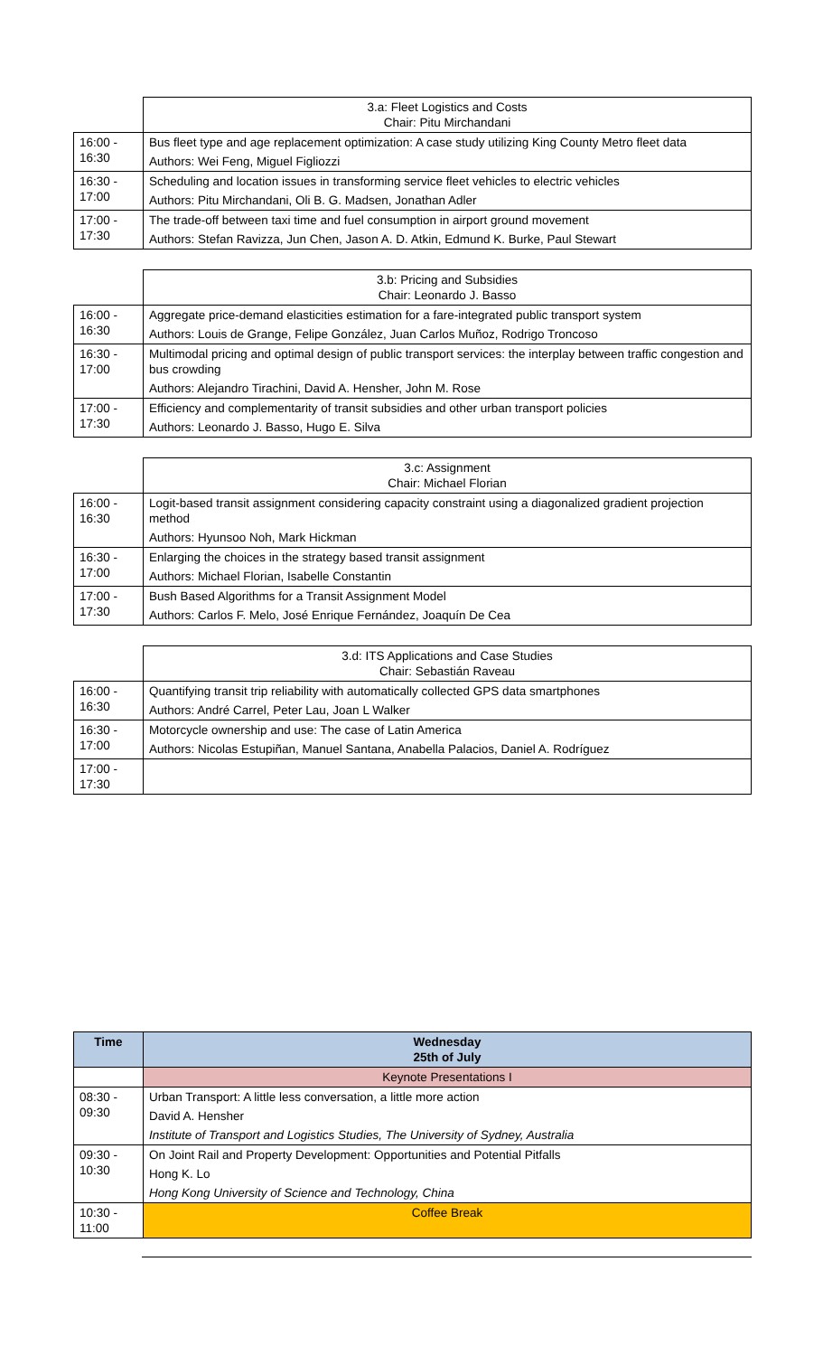| | 3.a: Fleet Logistics and Costs Chair: Pitu Mirchandani |
| 16:00 - 16:30 | Bus fleet type and age replacement optimization: A case study utilizing King County Metro fleet data |
| | Authors: Wei Feng, Miguel Figliozzi |
| 16:30 - 17:00 | Scheduling and location issues in transforming service fleet vehicles to electric vehicles |
| | Authors: Pitu Mirchandani, Oli B. G. Madsen, Jonathan Adler |
| 17:00 - 17:30 | The trade-off between taxi time and fuel consumption in airport ground movement |
| | Authors: Stefan Ravizza, Jun Chen, Jason A. D. Atkin, Edmund K. Burke, Paul Stewart |
| | 3.b: Pricing and Subsidies Chair: Leonardo J. Basso |
| 16:00 - 16:30 | Aggregate price-demand elasticities estimation for a fare-integrated public transport system |
| | Authors: Louis de Grange, Felipe González, Juan Carlos Muñoz, Rodrigo Troncoso |
| 16:30 - 17:00 | Multimodal pricing and optimal design of public transport services: the interplay between traffic congestion and bus crowding |
| | Authors: Alejandro Tirachini, David A. Hensher, John M. Rose |
| 17:00 - 17:30 | Efficiency and complementarity of transit subsidies and other urban transport policies |
| | Authors: Leonardo J. Basso, Hugo E. Silva |
| | 3.c: Assignment Chair: Michael Florian |
| 16:00 - 16:30 | Logit-based transit assignment considering capacity constraint using a diagonalized gradient projection method |
| | Authors: Hyunsoo Noh, Mark Hickman |
| 16:30 - 17:00 | Enlarging the choices in the strategy based transit assignment |
| | Authors: Michael Florian, Isabelle Constantin |
| 17:00 - 17:30 | Bush Based Algorithms for a Transit Assignment Model |
| | Authors: Carlos F. Melo, José Enrique Fernández, Joaquín De Cea |
| | 3.d: ITS Applications and Case Studies Chair: Sebastián Raveau |
| 16:00 - 16:30 | Quantifying transit trip reliability with automatically collected GPS data smartphones |
| | Authors: André Carrel, Peter Lau, Joan L Walker |
| 16:30 - 17:00 | Motorcycle ownership and use: The case of Latin America |
| | Authors: Nicolas Estupiñan, Manuel Santana, Anabella Palacios, Daniel A. Rodríguez |
| 17:00 - 17:30 | |
| Time | Wednesday 25th of July |
| --- | --- |
| | Keynote Presentations I |
| 08:30 - 09:30 | Urban Transport: A little less conversation, a little more action |
| | David A. Hensher |
| | Institute of Transport and Logistics Studies, The University of Sydney, Australia |
| 09:30 - 10:30 | On Joint Rail and Property Development: Opportunities and Potential Pitfalls |
| | Hong K. Lo |
| | Hong Kong University of Science and Technology, China |
| 10:30 - 11:00 | Coffee Break |